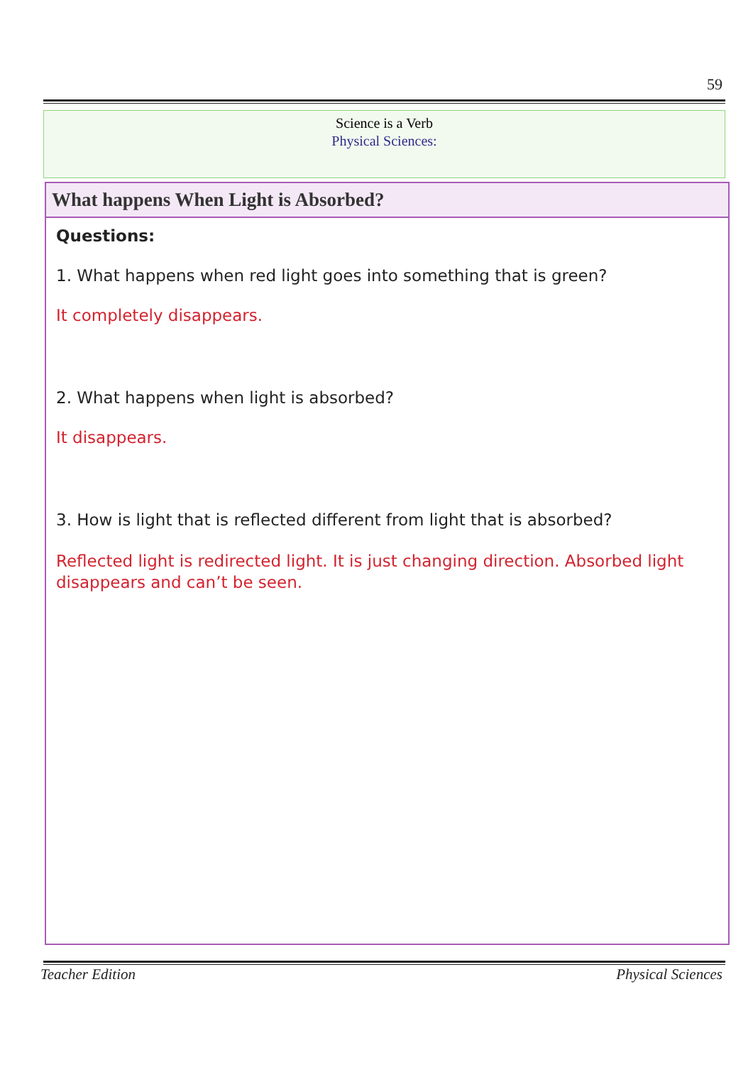59
Science is a Verb
Physical Sciences:
What happens When Light is Absorbed?
Questions:
1. What happens when red light goes into something that is green?
It completely disappears.
2. What happens when light is absorbed?
It disappears.
3. How is light that is reflected different from light that is absorbed?
Reflected light is redirected light. It is just changing direction. Absorbed light disappears and can’t be seen.
Teacher Edition Physical Sciences